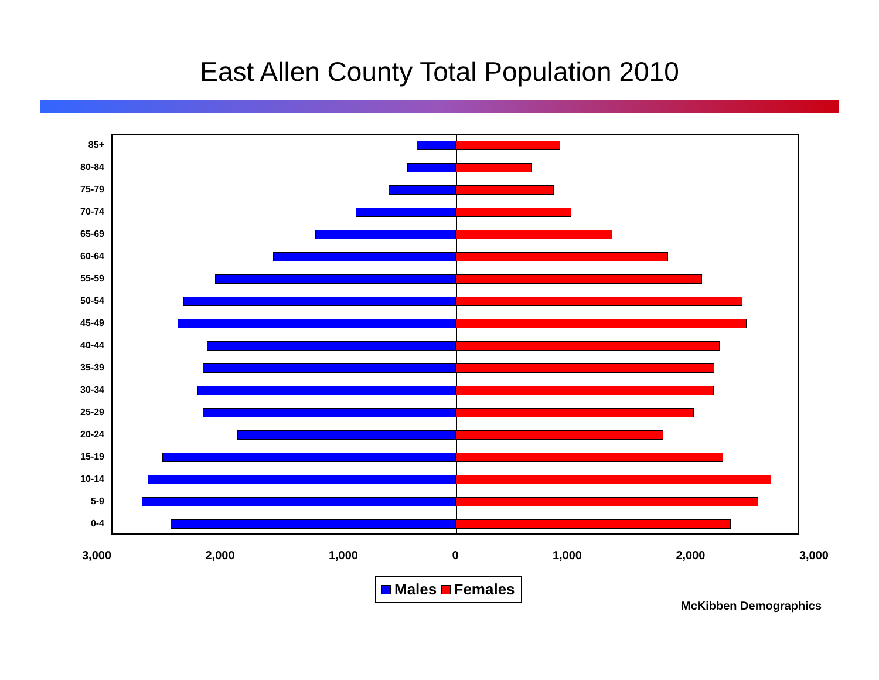East Allen County Total Population 2010
85+
80-84
75-79
70-74
65-69
60-64
55-59
50-54
45-49
40-44
35-39
30-34
25-29
20-24
15-19
10-14
5-9
0-4
3,000 2,000 1,000 0 1,000 2,000 3,000
Males Females
McKibben Demographics